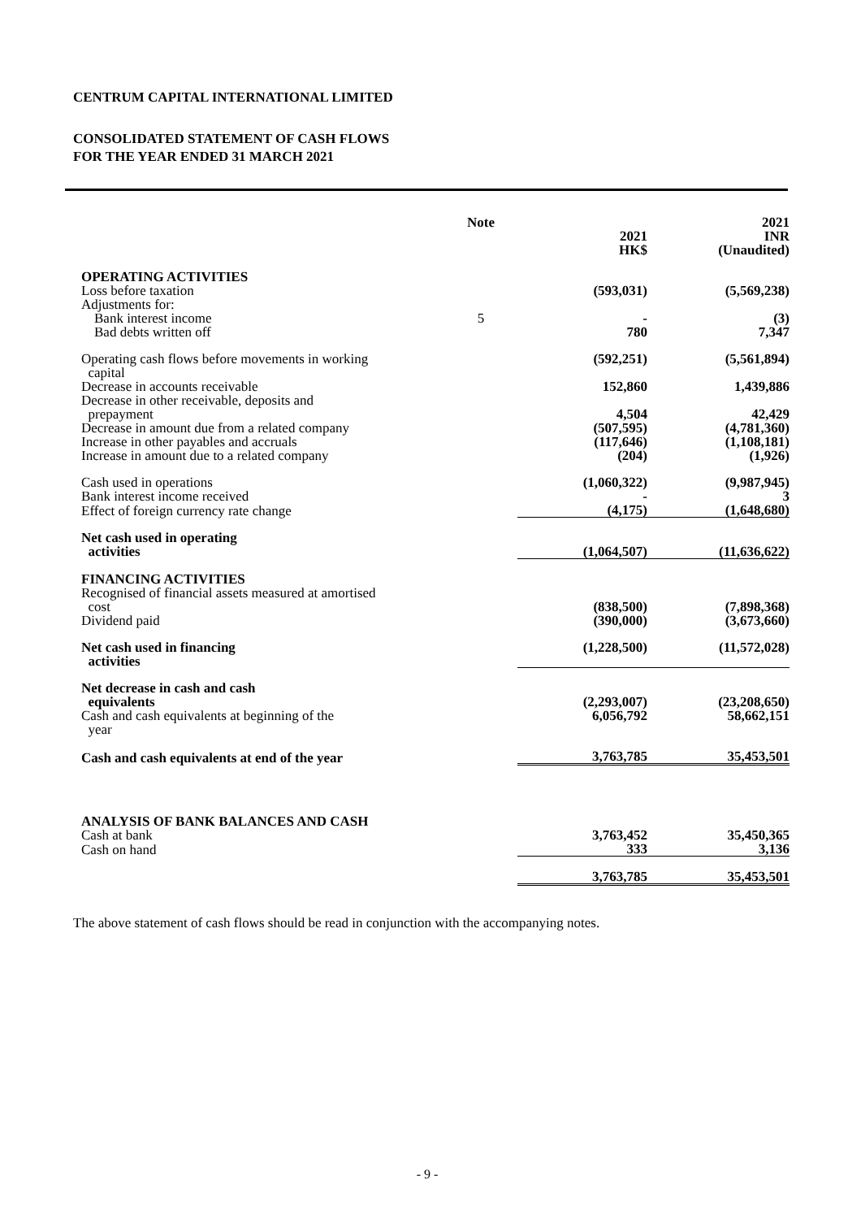CENTRUM CAPITAL INTERNATIONAL LIMITED
CONSOLIDATED STATEMENT OF CASH FLOWS
FOR THE YEAR ENDED 31 MARCH 2021
| | Note | 2021 HK$ | 2021 INR (Unaudited) |
| --- | --- | --- | --- |
| OPERATING ACTIVITIES | | | |
| Loss before taxation | | (593,031) | (5,569,238) |
| Adjustments for: | | | |
| Bank interest income | 5 | - | (3) |
| Bad debts written off | | 780 | 7,347 |
| Operating cash flows before movements in working capital | | (592,251) | (5,561,894) |
| Decrease in accounts receivable | | 152,860 | 1,439,886 |
| Decrease in other receivable, deposits and prepayment | | 4,504 | 42,429 |
| Decrease in amount due from a related company | | (507,595) | (4,781,360) |
| Increase in other payables and accruals | | (117,646) | (1,108,181) |
| Increase in amount due to a related company | | (204) | (1,926) |
| Cash used in operations | | (1,060,322) | (9,987,945) |
| Bank interest income received | | - | 3 |
| Effect of foreign currency rate change | | (4,175) | (1,648,680) |
| Net cash used in operating activities | | (1,064,507) | (11,636,622) |
| FINANCING ACTIVITIES | | | |
| Recognised of financial assets measured at amortised cost | | (838,500) | (7,898,368) |
| Dividend paid | | (390,000) | (3,673,660) |
| Net cash used in financing activities | | (1,228,500) | (11,572,028) |
| Net decrease in cash and cash equivalents | | (2,293,007) | (23,208,650) |
| Cash and cash equivalents at beginning of the year | | 6,056,792 | 58,662,151 |
| Cash and cash equivalents at end of the year | | 3,763,785 | 35,453,501 |
| ANALYSIS OF BANK BALANCES AND CASH | | | |
| Cash at bank | | 3,763,452 | 35,450,365 |
| Cash on hand | | 333 | 3,136 |
| | | 3,763,785 | 35,453,501 |
The above statement of cash flows should be read in conjunction with the accompanying notes.
- 9 -